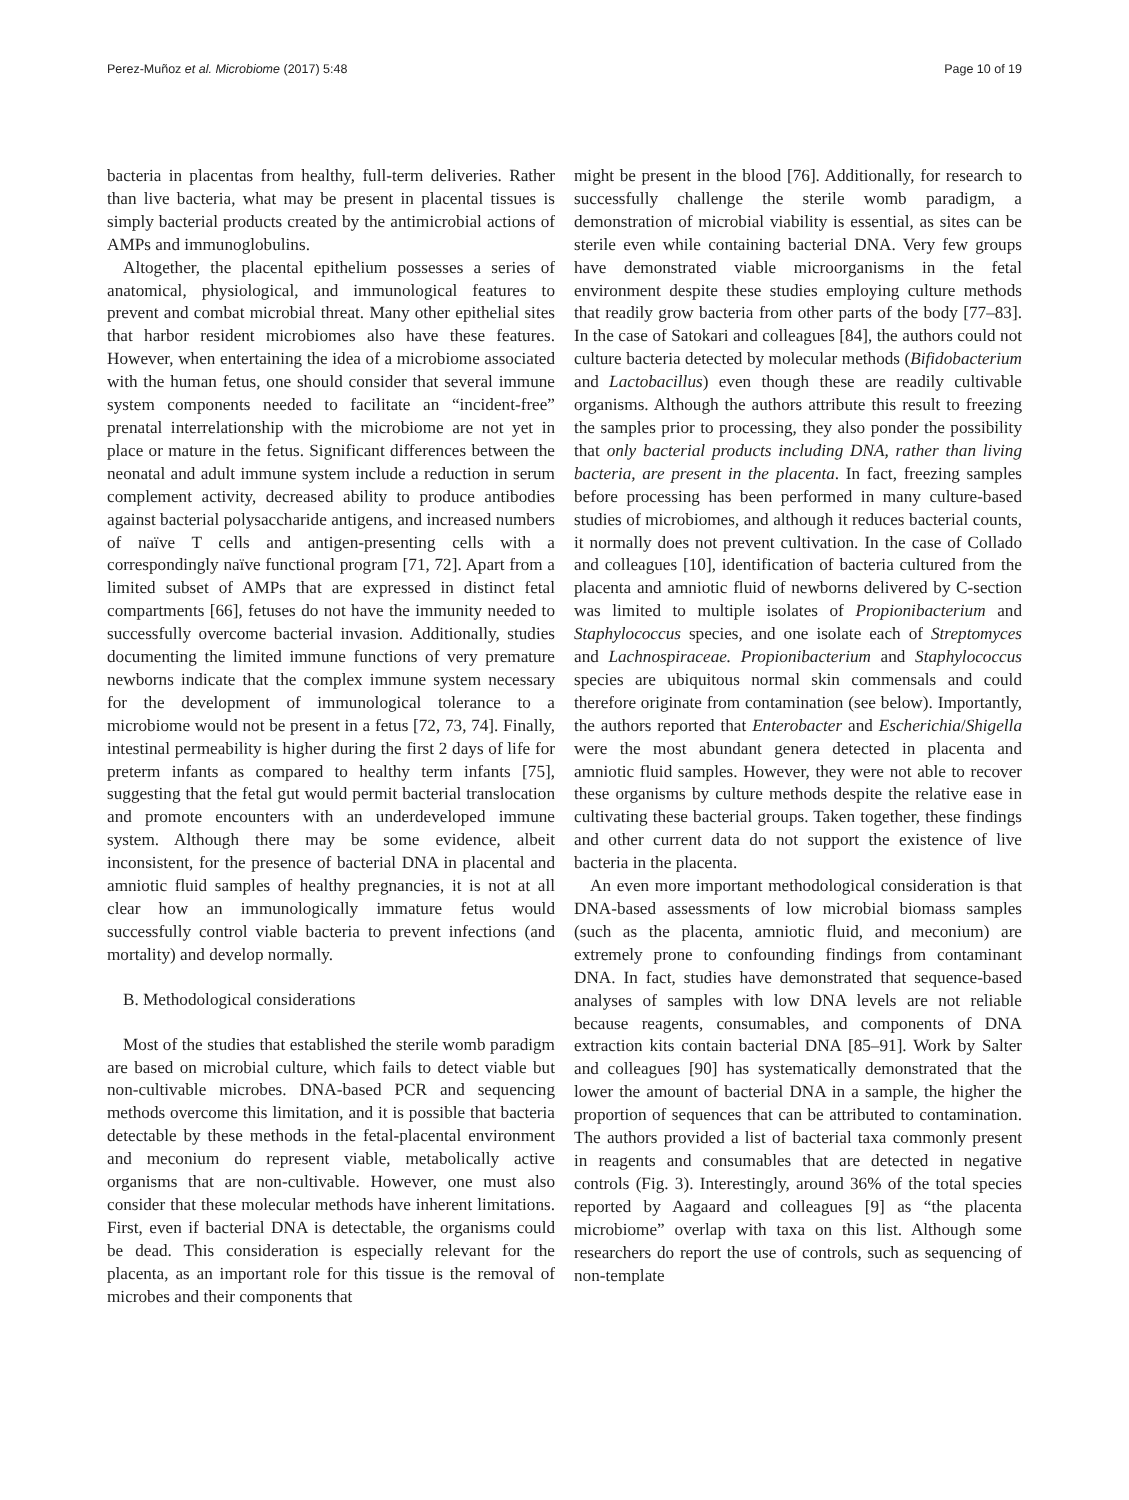Perez-Muñoz et al. Microbiome (2017) 5:48 Page 10 of 19
bacteria in placentas from healthy, full-term deliveries. Rather than live bacteria, what may be present in placental tissues is simply bacterial products created by the antimicrobial actions of AMPs and immunoglobulins.
Altogether, the placental epithelium possesses a series of anatomical, physiological, and immunological features to prevent and combat microbial threat. Many other epithelial sites that harbor resident microbiomes also have these features. However, when entertaining the idea of a microbiome associated with the human fetus, one should consider that several immune system components needed to facilitate an “incident-free” prenatal interrelationship with the microbiome are not yet in place or mature in the fetus. Significant differences between the neonatal and adult immune system include a reduction in serum complement activity, decreased ability to produce antibodies against bacterial polysaccharide antigens, and increased numbers of naïve T cells and antigen-presenting cells with a correspondingly naïve functional program [71, 72]. Apart from a limited subset of AMPs that are expressed in distinct fetal compartments [66], fetuses do not have the immunity needed to successfully overcome bacterial invasion. Additionally, studies documenting the limited immune functions of very premature newborns indicate that the complex immune system necessary for the development of immunological tolerance to a microbiome would not be present in a fetus [72, 73, 74]. Finally, intestinal permeability is higher during the first 2 days of life for preterm infants as compared to healthy term infants [75], suggesting that the fetal gut would permit bacterial translocation and promote encounters with an underdeveloped immune system. Although there may be some evidence, albeit inconsistent, for the presence of bacterial DNA in placental and amniotic fluid samples of healthy pregnancies, it is not at all clear how an immunologically immature fetus would successfully control viable bacteria to prevent infections (and mortality) and develop normally.
B. Methodological considerations
Most of the studies that established the sterile womb paradigm are based on microbial culture, which fails to detect viable but non-cultivable microbes. DNA-based PCR and sequencing methods overcome this limitation, and it is possible that bacteria detectable by these methods in the fetal-placental environment and meconium do represent viable, metabolically active organisms that are non-cultivable. However, one must also consider that these molecular methods have inherent limitations. First, even if bacterial DNA is detectable, the organisms could be dead. This consideration is especially relevant for the placenta, as an important role for this tissue is the removal of microbes and their components that
might be present in the blood [76]. Additionally, for research to successfully challenge the sterile womb paradigm, a demonstration of microbial viability is essential, as sites can be sterile even while containing bacterial DNA. Very few groups have demonstrated viable microorganisms in the fetal environment despite these studies employing culture methods that readily grow bacteria from other parts of the body [77–83]. In the case of Satokari and colleagues [84], the authors could not culture bacteria detected by molecular methods (Bifidobacterium and Lactobacillus) even though these are readily cultivable organisms. Although the authors attribute this result to freezing the samples prior to processing, they also ponder the possibility that only bacterial products including DNA, rather than living bacteria, are present in the placenta. In fact, freezing samples before processing has been performed in many culture-based studies of microbiomes, and although it reduces bacterial counts, it normally does not prevent cultivation. In the case of Collado and colleagues [10], identification of bacteria cultured from the placenta and amniotic fluid of newborns delivered by C-section was limited to multiple isolates of Propionibacterium and Staphylococcus species, and one isolate each of Streptomyces and Lachnospiraceae. Propionibacterium and Staphylococcus species are ubiquitous normal skin commensals and could therefore originate from contamination (see below). Importantly, the authors reported that Enterobacter and Escherichia/Shigella were the most abundant genera detected in placenta and amniotic fluid samples. However, they were not able to recover these organisms by culture methods despite the relative ease in cultivating these bacterial groups. Taken together, these findings and other current data do not support the existence of live bacteria in the placenta.
An even more important methodological consideration is that DNA-based assessments of low microbial biomass samples (such as the placenta, amniotic fluid, and meconium) are extremely prone to confounding findings from contaminant DNA. In fact, studies have demonstrated that sequence-based analyses of samples with low DNA levels are not reliable because reagents, consumables, and components of DNA extraction kits contain bacterial DNA [85–91]. Work by Salter and colleagues [90] has systematically demonstrated that the lower the amount of bacterial DNA in a sample, the higher the proportion of sequences that can be attributed to contamination. The authors provided a list of bacterial taxa commonly present in reagents and consumables that are detected in negative controls (Fig. 3). Interestingly, around 36% of the total species reported by Aagaard and colleagues [9] as “the placenta microbiome” overlap with taxa on this list. Although some researchers do report the use of controls, such as sequencing of non-template